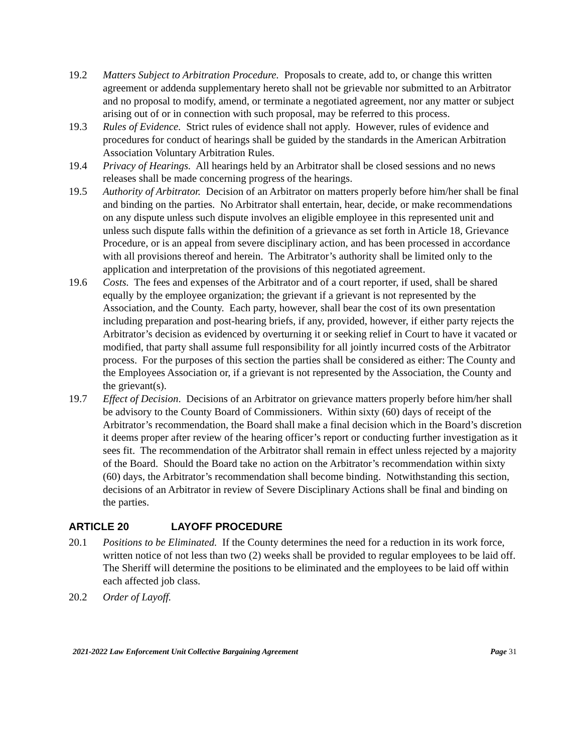19.2 Matters Subject to Arbitration Procedure. Proposals to create, add to, or change this written agreement or addenda supplementary hereto shall not be grievable nor submitted to an Arbitrator and no proposal to modify, amend, or terminate a negotiated agreement, nor any matter or subject arising out of or in connection with such proposal, may be referred to this process.
19.3 Rules of Evidence. Strict rules of evidence shall not apply. However, rules of evidence and procedures for conduct of hearings shall be guided by the standards in the American Arbitration Association Voluntary Arbitration Rules.
19.4 Privacy of Hearings. All hearings held by an Arbitrator shall be closed sessions and no news releases shall be made concerning progress of the hearings.
19.5 Authority of Arbitrator. Decision of an Arbitrator on matters properly before him/her shall be final and binding on the parties. No Arbitrator shall entertain, hear, decide, or make recommendations on any dispute unless such dispute involves an eligible employee in this represented unit and unless such dispute falls within the definition of a grievance as set forth in Article 18, Grievance Procedure, or is an appeal from severe disciplinary action, and has been processed in accordance with all provisions thereof and herein. The Arbitrator’s authority shall be limited only to the application and interpretation of the provisions of this negotiated agreement.
19.6 Costs. The fees and expenses of the Arbitrator and of a court reporter, if used, shall be shared equally by the employee organization; the grievant if a grievant is not represented by the Association, and the County. Each party, however, shall bear the cost of its own presentation including preparation and post-hearing briefs, if any, provided, however, if either party rejects the Arbitrator’s decision as evidenced by overturning it or seeking relief in Court to have it vacated or modified, that party shall assume full responsibility for all jointly incurred costs of the Arbitrator process. For the purposes of this section the parties shall be considered as either: The County and the Employees Association or, if a grievant is not represented by the Association, the County and the grievant(s).
19.7 Effect of Decision. Decisions of an Arbitrator on grievance matters properly before him/her shall be advisory to the County Board of Commissioners. Within sixty (60) days of receipt of the Arbitrator’s recommendation, the Board shall make a final decision which in the Board’s discretion it deems proper after review of the hearing officer’s report or conducting further investigation as it sees fit. The recommendation of the Arbitrator shall remain in effect unless rejected by a majority of the Board. Should the Board take no action on the Arbitrator’s recommendation within sixty (60) days, the Arbitrator’s recommendation shall become binding. Notwithstanding this section, decisions of an Arbitrator in review of Severe Disciplinary Actions shall be final and binding on the parties.
ARTICLE 20 LAYOFF PROCEDURE
20.1 Positions to be Eliminated. If the County determines the need for a reduction in its work force, written notice of not less than two (2) weeks shall be provided to regular employees to be laid off. The Sheriff will determine the positions to be eliminated and the employees to be laid off within each affected job class.
20.2 Order of Layoff.
2021-2022 Law Enforcement Unit Collective Bargaining Agreement Page 31